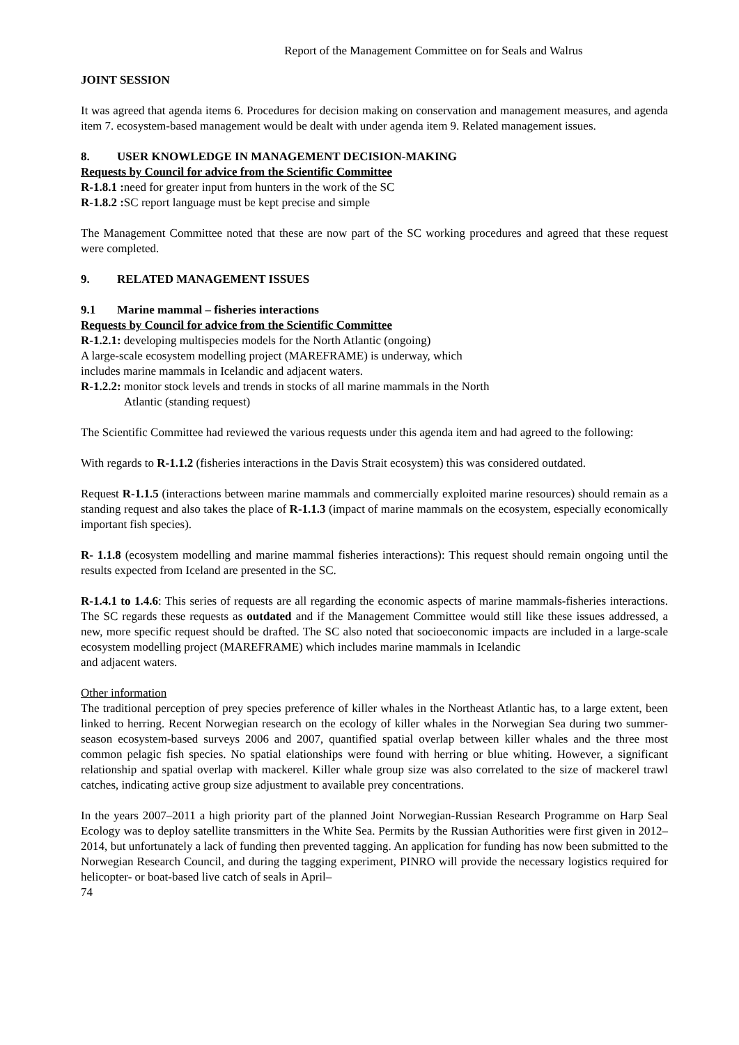Report of the Management Committee on for Seals and Walrus
JOINT SESSION
It was agreed that agenda items 6. Procedures for decision making on conservation and management measures, and agenda item 7. ecosystem-based management would be dealt with under agenda item 9. Related management issues.
8. USER KNOWLEDGE IN MANAGEMENT DECISION-MAKING
Requests by Council for advice from the Scientific Committee
R-1.8.1 : need for greater input from hunters in the work of the SC
R-1.8.2 : SC report language must be kept precise and simple
The Management Committee noted that these are now part of the SC working procedures and agreed that these request were completed.
9. RELATED MANAGEMENT ISSUES
9.1 Marine mammal – fisheries interactions
Requests by Council for advice from the Scientific Committee
R-1.2.1: developing multispecies models for the North Atlantic (ongoing)
A large-scale ecosystem modelling project (MAREFRAME) is underway, which
includes marine mammals in Icelandic and adjacent waters.
R-1.2.2: monitor stock levels and trends in stocks of all marine mammals in the North
Atlantic (standing request)
The Scientific Committee had reviewed the various requests under this agenda item and had agreed to the following:
With regards to R-1.1.2 (fisheries interactions in the Davis Strait ecosystem) this was considered outdated.
Request R-1.1.5 (interactions between marine mammals and commercially exploited marine resources) should remain as a standing request and also takes the place of R-1.1.3 (impact of marine mammals on the ecosystem, especially economically important fish species).
R- 1.1.8 (ecosystem modelling and marine mammal fisheries interactions): This request should remain ongoing until the results expected from Iceland are presented in the SC.
R-1.4.1 to 1.4.6: This series of requests are all regarding the economic aspects of marine mammals-fisheries interactions. The SC regards these requests as outdated and if the Management Committee would still like these issues addressed, a new, more specific request should be drafted. The SC also noted that socioeconomic impacts are included in a large-scale ecosystem modelling project (MAREFRAME) which includes marine mammals in Icelandic
and adjacent waters.
Other information
The traditional perception of prey species preference of killer whales in the Northeast Atlantic has, to a large extent, been linked to herring. Recent Norwegian research on the ecology of killer whales in the Norwegian Sea during two summer-season ecosystem-based surveys 2006 and 2007, quantified spatial overlap between killer whales and the three most common pelagic fish species. No spatial elationships were found with herring or blue whiting. However, a significant relationship and spatial overlap with mackerel. Killer whale group size was also correlated to the size of mackerel trawl catches, indicating active group size adjustment to available prey concentrations.
In the years 2007–2011 a high priority part of the planned Joint Norwegian-Russian Research Programme on Harp Seal Ecology was to deploy satellite transmitters in the White Sea. Permits by the Russian Authorities were first given in 2012–2014, but unfortunately a lack of funding then prevented tagging. An application for funding has now been submitted to the Norwegian Research Council, and during the tagging experiment, PINRO will provide the necessary logistics required for helicopter- or boat-based live catch of seals in April–
74